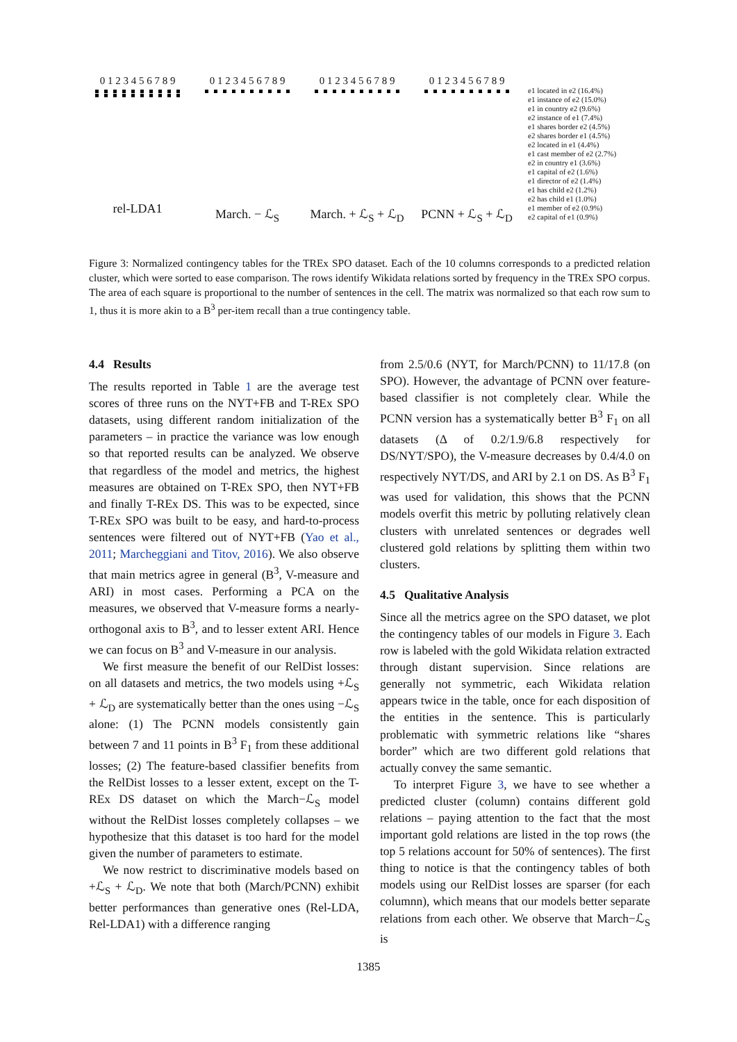0 1 2 3 4 5 6 7 8 9
rel-LDA1
0 1 2 3 4 5 6 7 8 9
March. − ℒ<sub>S</sub>
0 1 2 3 4 5 6 7 8 9
March. + ℒ<sub>S</sub> + ℒ<sub>D</sub>
0 1 2 3 4 5 6 7 8 9
PCNN + ℒ<sub>S</sub> + ℒ<sub>D</sub>
e1 located in e2 (16.4%)
e1 instance of e2 (15.0%)
e1 in country e2 (9.6%)
e2 instance of e1 (7.4%)
e1 shares border e2 (4.5%)
e2 shares border e1 (4.5%)
e2 located in e1 (4.4%)
e1 cast member of e2 (2.7%)
e2 in country e1 (3.6%)
e1 capital of e2 (1.6%)
e1 director of e2 (1.4%)
e1 has child e2 (1.2%)
e2 has child e1 (1.0%)
e1 member of e2 (0.9%)
e2 capital of e1 (0.9%)
Figure 3: Normalized contingency tables for the TREx SPO dataset. Each of the 10 columns corresponds to a predicted relation cluster, which were sorted to ease comparison. The rows identify Wikidata relations sorted by frequency in the TREx SPO corpus. The area of each square is proportional to the number of sentences in the cell. The matrix was normalized so that each row sum to 1, thus it is more akin to a B<sup>3</sup> per-item recall than a true contingency table.
4.4 Results
The results reported in Table 1 are the average test scores of three runs on the NYT+FB and T-REx SPO datasets, using different random initialization of the parameters – in practice the variance was low enough so that reported results can be analyzed. We observe that regardless of the model and metrics, the highest measures are obtained on T-REx SPO, then NYT+FB and finally T-REx DS. This was to be expected, since T-REx SPO was built to be easy, and hard-to-process sentences were filtered out of NYT+FB (Yao et al., 2011; Marcheggiani and Titov, 2016). We also observe that main metrics agree in general (B<sup>3</sup>, V-measure and ARI) in most cases. Performing a PCA on the measures, we observed that V-measure forms a nearly-orthogonal axis to B<sup>3</sup>, and to lesser extent ARI. Hence we can focus on B<sup>3</sup> and V-measure in our analysis.
We first measure the benefit of our RelDist losses: on all datasets and metrics, the two models using +ℒ<sub>S</sub> + ℒ<sub>D</sub> are systematically better than the ones using −ℒ<sub>S</sub> alone: (1) The PCNN models consistently gain between 7 and 11 points in B<sup>3</sup> F<sub>1</sub> from these additional losses; (2) The feature-based classifier benefits from the RelDist losses to a lesser extent, except on the T-REx DS dataset on which the March−ℒ<sub>S</sub> model without the RelDist losses completely collapses – we hypothesize that this dataset is too hard for the model given the number of parameters to estimate.
We now restrict to discriminative models based on +ℒ<sub>S</sub> + ℒ<sub>D</sub>. We note that both (March/PCNN) exhibit better performances than generative ones (Rel-LDA, Rel-LDA1) with a difference ranging
from 2.5/0.6 (NYT, for March/PCNN) to 11/17.8 (on SPO). However, the advantage of PCNN over feature-based classifier is not completely clear. While the PCNN version has a systematically better B<sup>3</sup> F<sub>1</sub> on all datasets (Δ of 0.2/1.9/6.8 respectively for DS/NYT/SPO), the V-measure decreases by 0.4/4.0 on respectively NYT/DS, and ARI by 2.1 on DS. As B<sup>3</sup> F<sub>1</sub> was used for validation, this shows that the PCNN models overfit this metric by polluting relatively clean clusters with unrelated sentences or degrades well clustered gold relations by splitting them within two clusters.
4.5 Qualitative Analysis
Since all the metrics agree on the SPO dataset, we plot the contingency tables of our models in Figure 3. Each row is labeled with the gold Wikidata relation extracted through distant supervision. Since relations are generally not symmetric, each Wikidata relation appears twice in the table, once for each disposition of the entities in the sentence. This is particularly problematic with symmetric relations like “shares border” which are two different gold relations that actually convey the same semantic.
To interpret Figure 3, we have to see whether a predicted cluster (column) contains different gold relations – paying attention to the fact that the most important gold relations are listed in the top rows (the top 5 relations account for 50% of sentences). The first thing to notice is that the contingency tables of both models using our RelDist losses are sparser (for each columnn), which means that our models better separate relations from each other. We observe that March−ℒ<sub>S</sub> is
1385